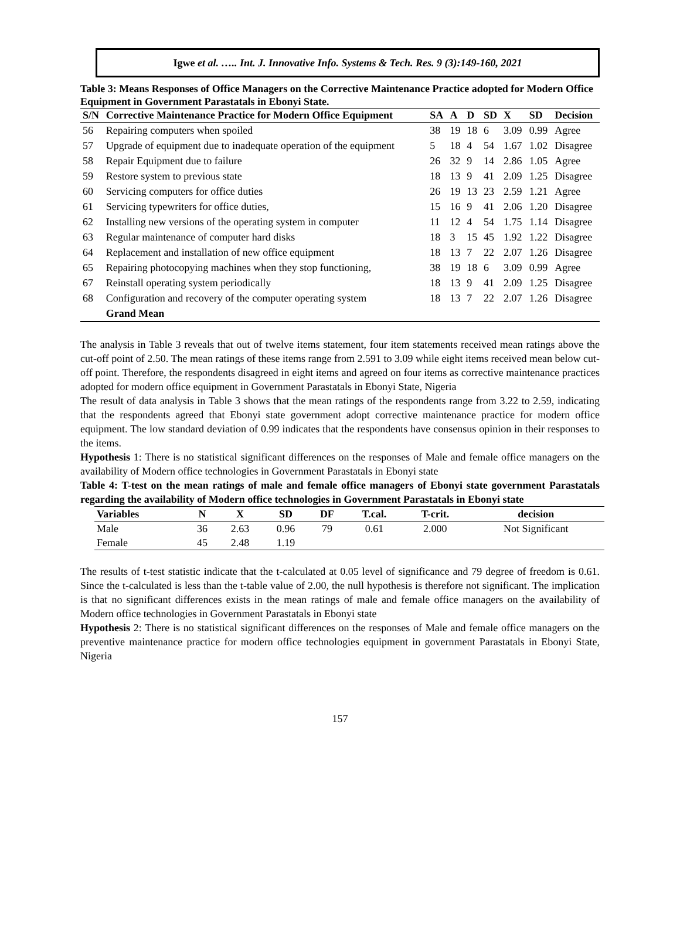Igwe et al. ….. Int. J. Innovative Info. Systems & Tech. Res. 9 (3):149-160, 2021
Table 3: Means Responses of Office Managers on the Corrective Maintenance Practice adopted for Modern Office Equipment in Government Parastatals in Ebonyi State.
| S/N | Corrective Maintenance Practice for Modern Office Equipment | SA | A | D | SD | X | SD | Decision |
| --- | --- | --- | --- | --- | --- | --- | --- | --- |
| 56 | Repairing computers when spoiled | 38 | 19 | 18 | 6 | 3.09 | 0.99 | Agree |
| 57 | Upgrade of equipment due to inadequate operation of the equipment | 5 | 18 | 4 | 54 | 1.67 | 1.02 | Disagree |
| 58 | Repair Equipment due to failure | 26 | 32 | 9 | 14 | 2.86 | 1.05 | Agree |
| 59 | Restore system to previous state | 18 | 13 | 9 | 41 | 2.09 | 1.25 | Disagree |
| 60 | Servicing computers for office duties | 26 | 19 | 13 | 23 | 2.59 | 1.21 | Agree |
| 61 | Servicing typewriters for office duties, | 15 | 16 | 9 | 41 | 2.06 | 1.20 | Disagree |
| 62 | Installing new versions of the operating system in computer | 11 | 12 | 4 | 54 | 1.75 | 1.14 | Disagree |
| 63 | Regular maintenance of computer hard disks | 18 | 3 | 15 | 45 | 1.92 | 1.22 | Disagree |
| 64 | Replacement and installation of new office equipment | 18 | 13 | 7 | 22 | 2.07 | 1.26 | Disagree |
| 65 | Repairing photocopying machines when they stop functioning, | 38 | 19 | 18 | 6 | 3.09 | 0.99 | Agree |
| 67 | Reinstall operating system periodically | 18 | 13 | 9 | 41 | 2.09 | 1.25 | Disagree |
| 68 | Configuration and recovery of the computer operating system | 18 | 13 | 7 | 22 | 2.07 | 1.26 | Disagree |
| | Grand Mean | | | | | | | |
The analysis in Table 3 reveals that out of twelve items statement, four item statements received mean ratings above the cut-off point of 2.50. The mean ratings of these items range from 2.591 to 3.09 while eight items received mean below cut-off point. Therefore, the respondents disagreed in eight items and agreed on four items as corrective maintenance practices adopted for modern office equipment in Government Parastatals in Ebonyi State, Nigeria
The result of data analysis in Table 3 shows that the mean ratings of the respondents range from 3.22 to 2.59, indicating that the respondents agreed that Ebonyi state government adopt corrective maintenance practice for modern office equipment. The low standard deviation of 0.99 indicates that the respondents have consensus opinion in their responses to the items.
Hypothesis 1: There is no statistical significant differences on the responses of Male and female office managers on the availability of Modern office technologies in Government Parastatals in Ebonyi state
Table 4: T-test on the mean ratings of male and female office managers of Ebonyi state government Parastatals regarding the availability of Modern office technologies in Government Parastatals in Ebonyi state
| Variables | N | X | SD | DF | T.cal. | T-crit. | decision |
| --- | --- | --- | --- | --- | --- | --- | --- |
| Male | 36 | 2.63 | 0.96 | 79 | 0.61 | 2.000 | Not Significant |
| Female | 45 | 2.48 | 1.19 | | | | |
The results of t-test statistic indicate that the t-calculated at 0.05 level of significance and 79 degree of freedom is 0.61. Since the t-calculated is less than the t-table value of 2.00, the null hypothesis is therefore not significant. The implication is that no significant differences exists in the mean ratings of male and female office managers on the availability of Modern office technologies in Government Parastatals in Ebonyi state
Hypothesis 2: There is no statistical significant differences on the responses of Male and female office managers on the preventive maintenance practice for modern office technologies equipment in government Parastatals in Ebonyi State, Nigeria
157